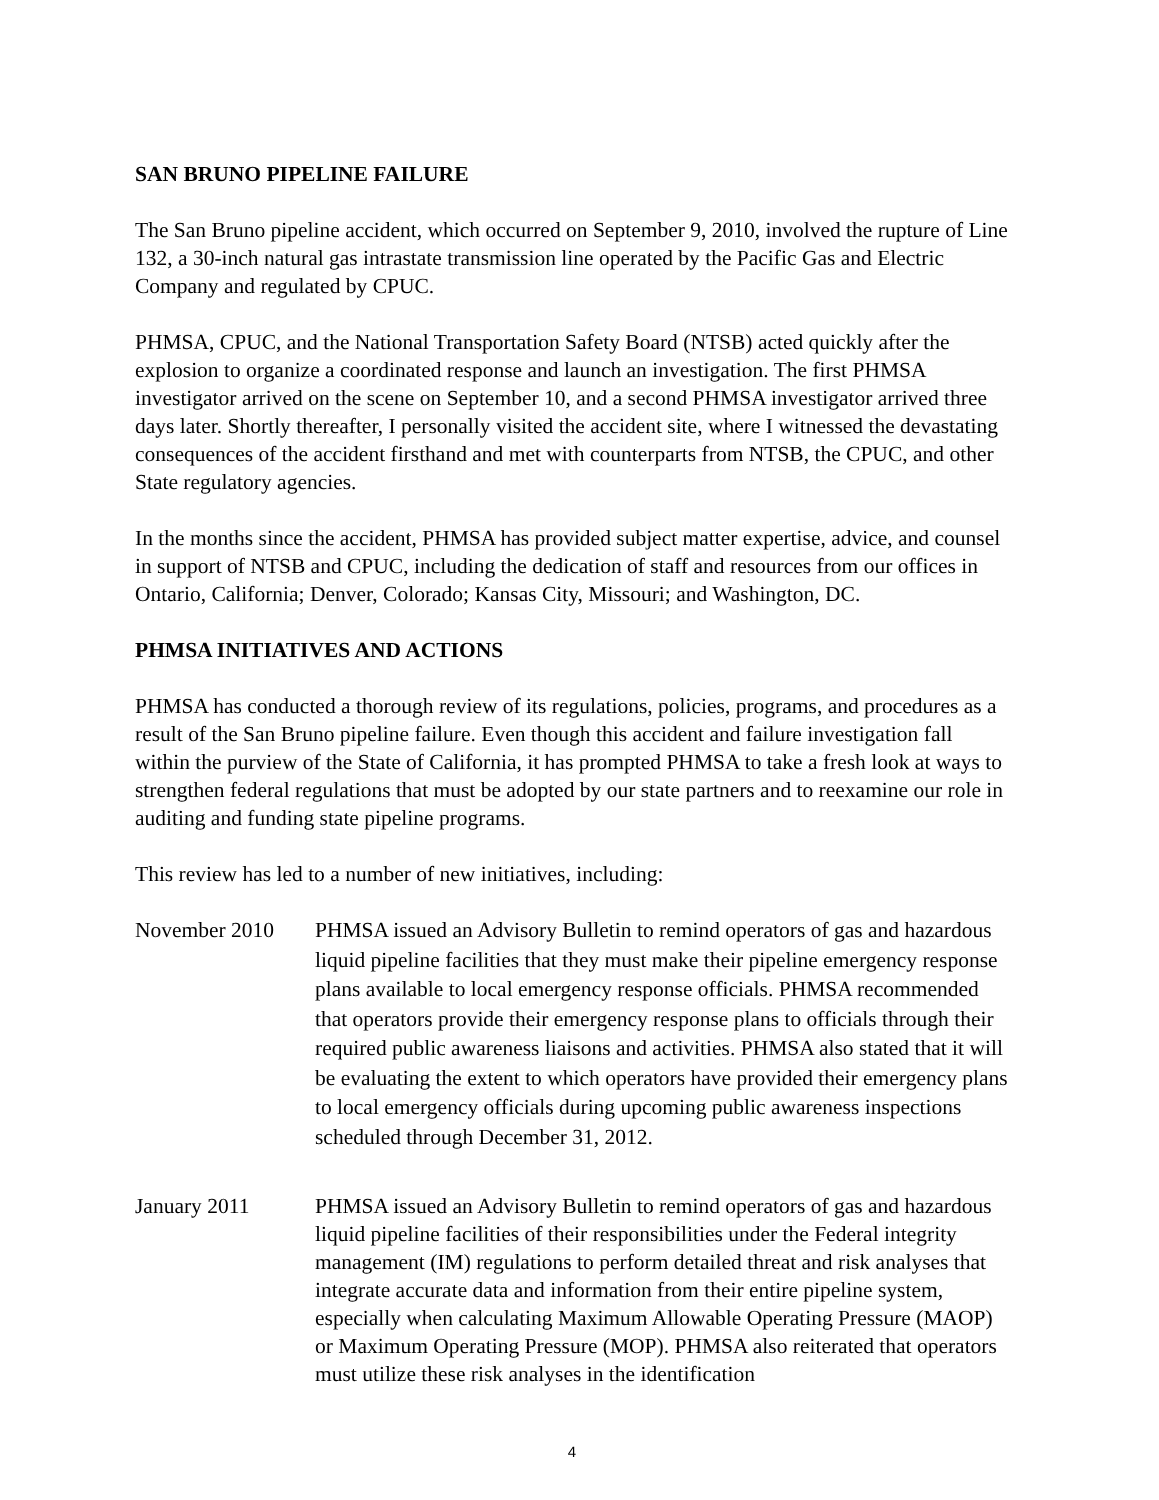SAN BRUNO PIPELINE FAILURE
The San Bruno pipeline accident, which occurred on September 9, 2010, involved the rupture of Line 132, a 30-inch natural gas intrastate transmission line operated by the Pacific Gas and Electric Company and regulated by CPUC.
PHMSA, CPUC, and the National Transportation Safety Board (NTSB) acted quickly after the explosion to organize a coordinated response and launch an investigation. The first PHMSA investigator arrived on the scene on September 10, and a second PHMSA investigator arrived three days later. Shortly thereafter, I personally visited the accident site, where I witnessed the devastating consequences of the accident firsthand and met with counterparts from NTSB, the CPUC, and other State regulatory agencies.
In the months since the accident, PHMSA has provided subject matter expertise, advice, and counsel in support of NTSB and CPUC, including the dedication of staff and resources from our offices in Ontario, California; Denver, Colorado; Kansas City, Missouri; and Washington, DC.
PHMSA INITIATIVES AND ACTIONS
PHMSA has conducted a thorough review of its regulations, policies, programs, and procedures as a result of the San Bruno pipeline failure. Even though this accident and failure investigation fall within the purview of the State of California, it has prompted PHMSA to take a fresh look at ways to strengthen federal regulations that must be adopted by our state partners and to reexamine our role in auditing and funding state pipeline programs.
This review has led to a number of new initiatives, including:
November 2010
PHMSA issued an Advisory Bulletin to remind operators of gas and hazardous liquid pipeline facilities that they must make their pipeline emergency response plans available to local emergency response officials. PHMSA recommended that operators provide their emergency response plans to officials through their required public awareness liaisons and activities. PHMSA also stated that it will be evaluating the extent to which operators have provided their emergency plans to local emergency officials during upcoming public awareness inspections scheduled through December 31, 2012.
January 2011
PHMSA issued an Advisory Bulletin to remind operators of gas and hazardous liquid pipeline facilities of their responsibilities under the Federal integrity management (IM) regulations to perform detailed threat and risk analyses that integrate accurate data and information from their entire pipeline system, especially when calculating Maximum Allowable Operating Pressure (MAOP) or Maximum Operating Pressure (MOP). PHMSA also reiterated that operators must utilize these risk analyses in the identification
4